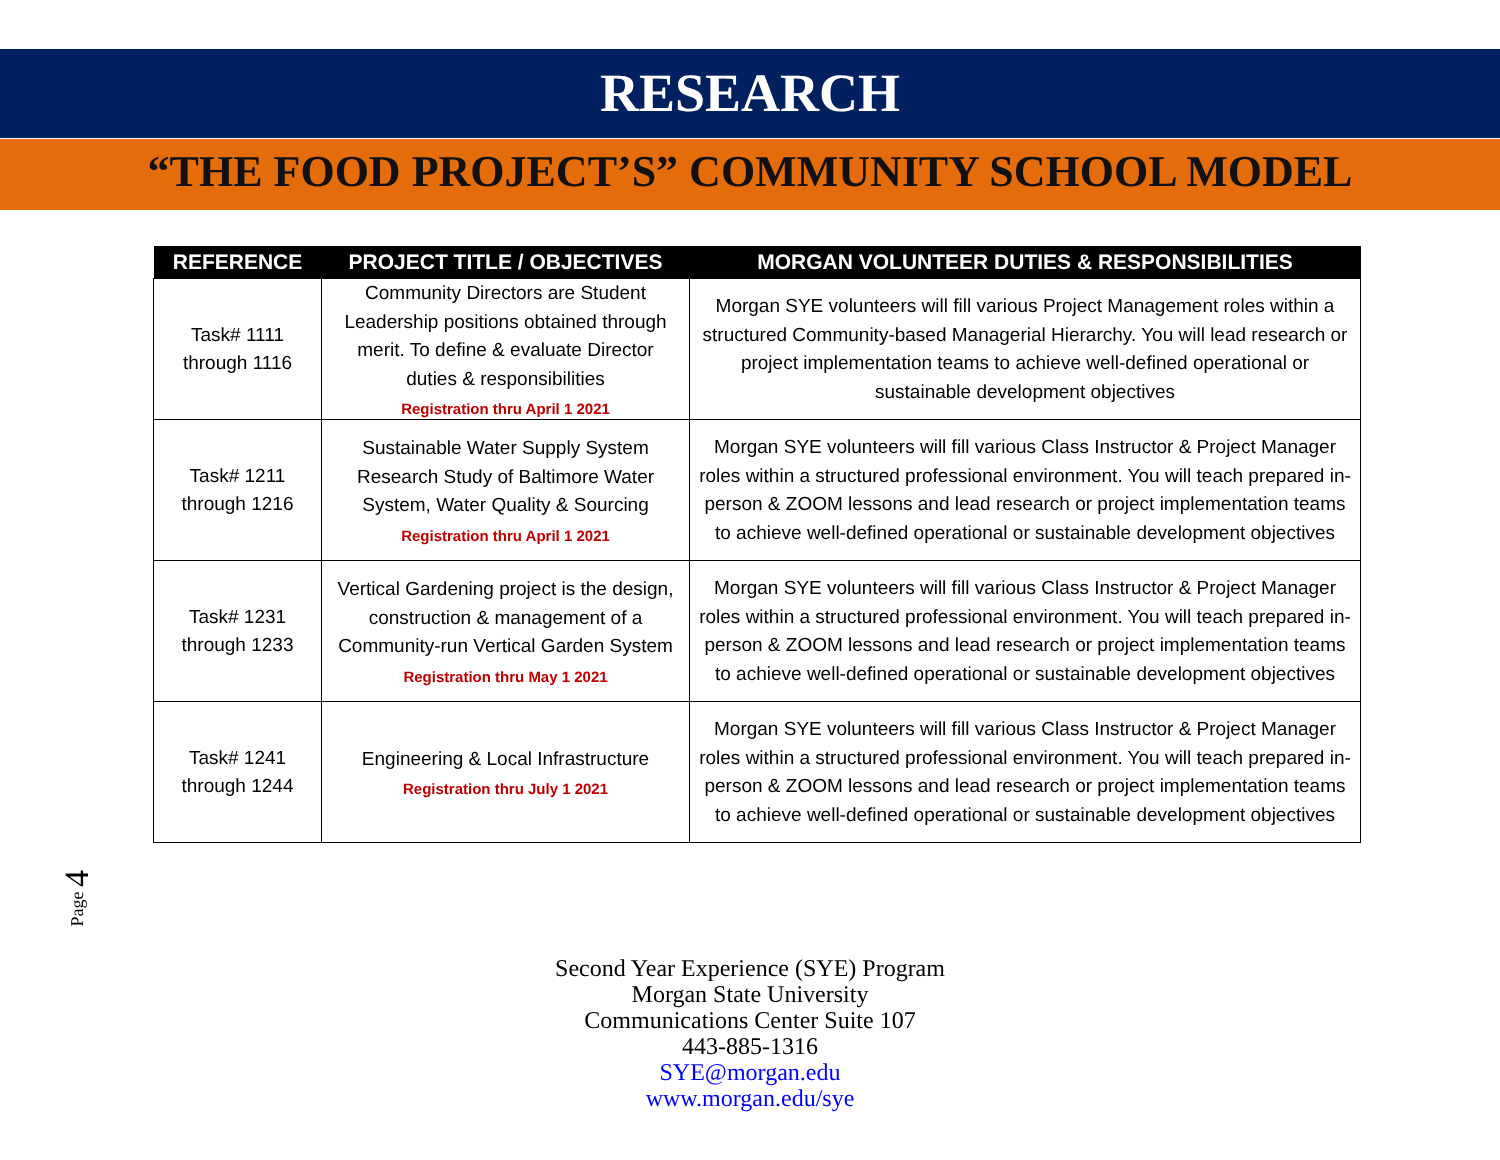RESEARCH
“THE FOOD PROJECT’S” COMMUNITY SCHOOL MODEL
| REFERENCE | PROJECT TITLE / OBJECTIVES | MORGAN VOLUNTEER DUTIES & RESPONSIBILITIES |
| --- | --- | --- |
| Task# 1111 through 1116 | Community Directors are Student Leadership positions obtained through merit. To define & evaluate Director duties & responsibilities Registration thru April 1 2021 | Morgan SYE volunteers will fill various Project Management roles within a structured Community-based Managerial Hierarchy. You will lead research or project implementation teams to achieve well-defined operational or sustainable development objectives |
| Task# 1211 through 1216 | Sustainable Water Supply System Research Study of Baltimore Water System, Water Quality & Sourcing Registration thru April 1 2021 | Morgan SYE volunteers will fill various Class Instructor & Project Manager roles within a structured professional environment. You will teach prepared in-person & ZOOM lessons and lead research or project implementation teams to achieve well-defined operational or sustainable development objectives |
| Task# 1231 through 1233 | Vertical Gardening project is the design, construction & management of a Community-run Vertical Garden System Registration thru May 1 2021 | Morgan SYE volunteers will fill various Class Instructor & Project Manager roles within a structured professional environment. You will teach prepared in-person & ZOOM lessons and lead research or project implementation teams to achieve well-defined operational or sustainable development objectives |
| Task# 1241 through 1244 | Engineering & Local Infrastructure Registration thru July 1 2021 | Morgan SYE volunteers will fill various Class Instructor & Project Manager roles within a structured professional environment. You will teach prepared in-person & ZOOM lessons and lead research or project implementation teams to achieve well-defined operational or sustainable development objectives |
Page 4
Second Year Experience (SYE) Program
Morgan State University
Communications Center Suite 107
443-885-1316
SYE@morgan.edu
www.morgan.edu/sye